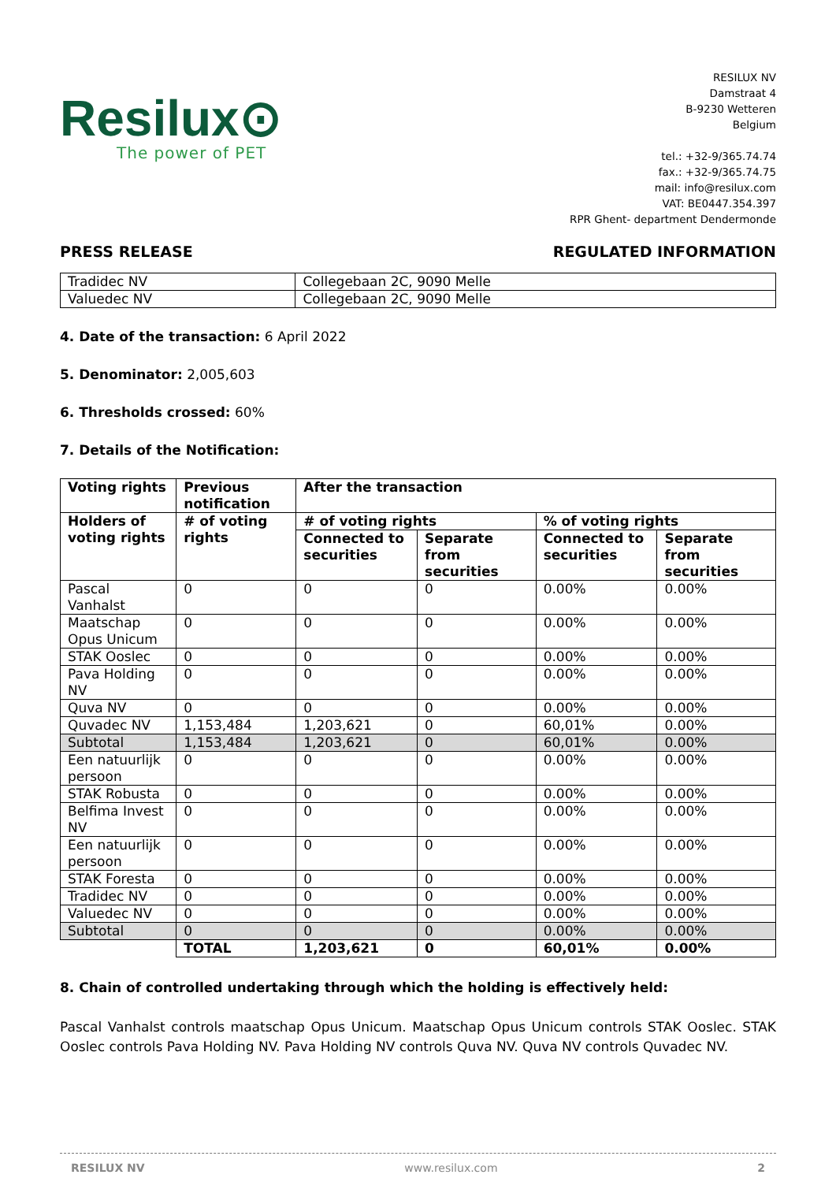Resilux⊙
The power of PET
RESILUX NV
Damstraat 4
B-9230 Wetteren
Belgium
tel.: +32-9/365.74.74
fax.: +32-9/365.74.75
mail: info@resilux.com
VAT: BE0447.354.397
RPR Ghent- department Dendermonde
PRESS RELEASE REGULATED INFORMATION
| Tradidec NV | Collegebaan 2C, 9090 Melle |
| Valuedec NV | Collegebaan 2C, 9090 Melle |
4. Date of the transaction: 6 April 2022
5. Denominator: 2,005,603
6. Thresholds crossed: 60%
7. Details of the Notification:
| Voting rights | Previous notification | After the transaction | | | |
| --- | --- | --- | --- | --- | --- |
| Holders of voting rights | # of voting rights | # of voting rights | | % of voting rights | |
| | | Connected to securities | Separate from securities | Connected to securities | Separate from securities |
| Pascal Vanhalst | 0 | 0 | 0 | 0.00% | 0.00% |
| Maatschap Opus Unicum | 0 | 0 | 0 | 0.00% | 0.00% |
| STAK Ooslec | 0 | 0 | 0 | 0.00% | 0.00% |
| Pava Holding NV | 0 | 0 | 0 | 0.00% | 0.00% |
| Quva NV | 0 | 0 | 0 | 0.00% | 0.00% |
| Quvadec NV | 1,153,484 | 1,203,621 | 0 | 60,01% | 0.00% |
| Subtotal | 1,153,484 | 1,203,621 | 0 | 60,01% | 0.00% |
| Een natuurlijk persoon | 0 | 0 | 0 | 0.00% | 0.00% |
| STAK Robusta | 0 | 0 | 0 | 0.00% | 0.00% |
| Belfima Invest NV | 0 | 0 | 0 | 0.00% | 0.00% |
| Een natuurlijk persoon | 0 | 0 | 0 | 0.00% | 0.00% |
| STAK Foresta | 0 | 0 | 0 | 0.00% | 0.00% |
| Tradidec NV | 0 | 0 | 0 | 0.00% | 0.00% |
| Valuedec NV | 0 | 0 | 0 | 0.00% | 0.00% |
| Subtotal | 0 | 0 | 0 | 0.00% | 0.00% |
| | TOTAL | 1,203,621 | 0 | 60,01% | 0.00% |
8. Chain of controlled undertaking through which the holding is effectively held:
Pascal Vanhalst controls maatschap Opus Unicum. Maatschap Opus Unicum controls STAK Ooslec. STAK Ooslec controls Pava Holding NV. Pava Holding NV controls Quva NV. Quva NV controls Quvadec NV.
RESILUX NV www.resilux.com 2